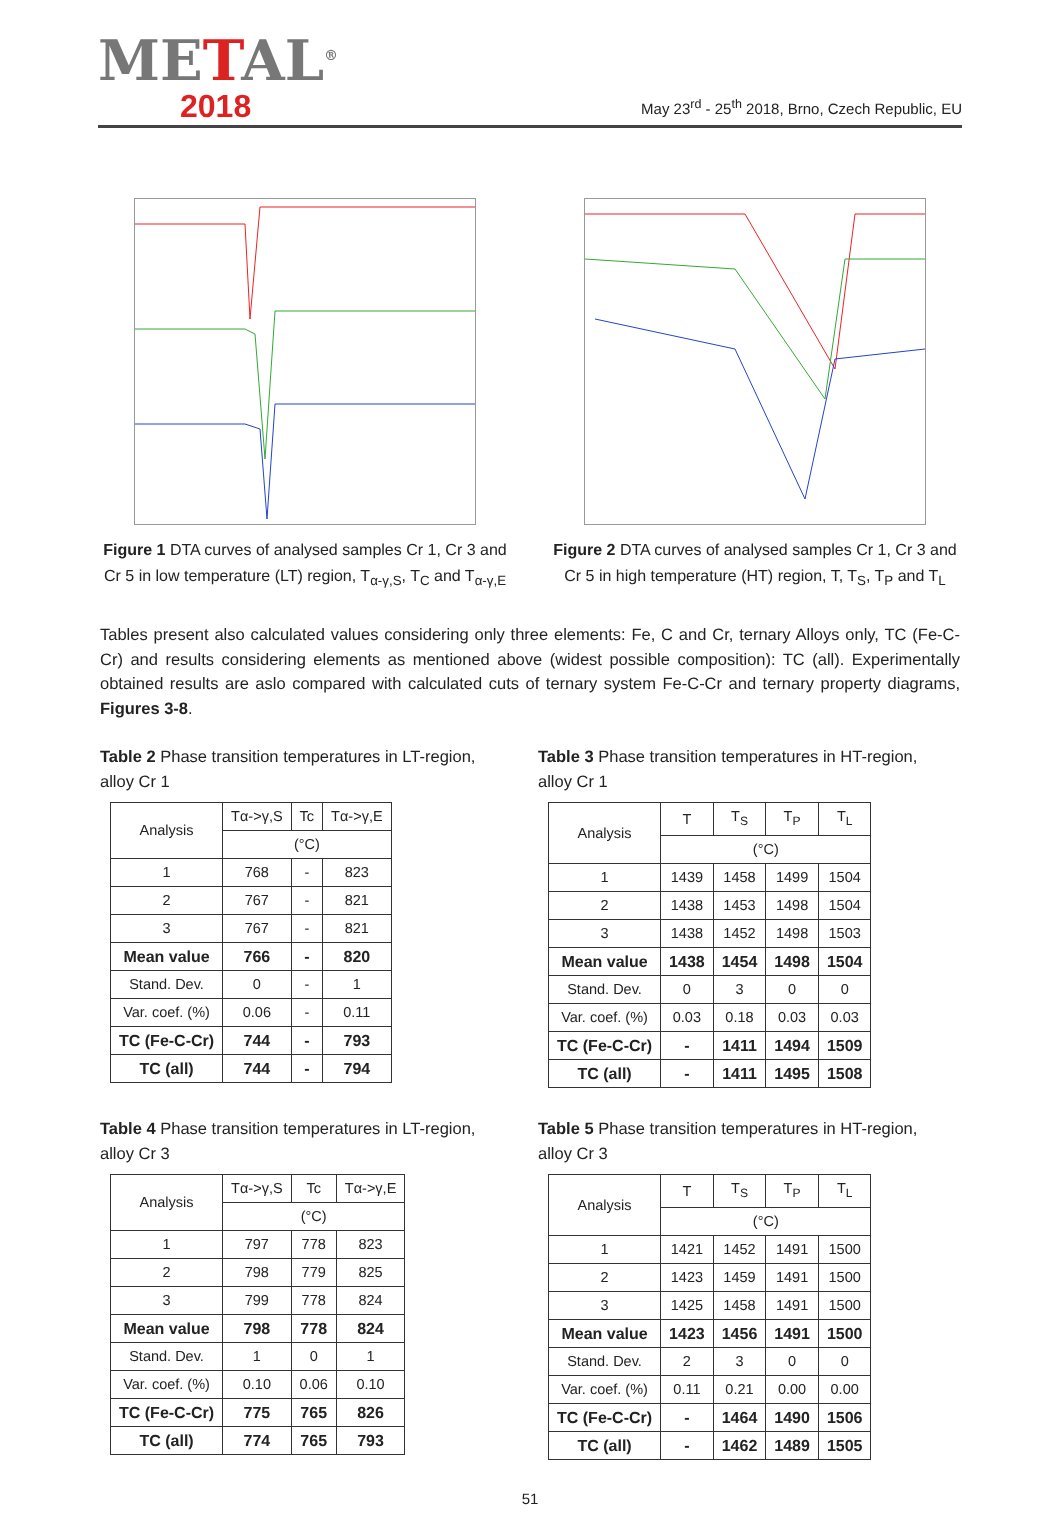METAL<sup>®</sup>
2018
May 23<sup>rd</sup> - 25<sup>th</sup> 2018, Brno, Czech Republic, EU
Figure 1 DTA curves of analysed samples Cr 1, Cr 3 and Cr 5 in low temperature (LT) region, T<sub>α-γ,S</sub>, T<sub>C</sub> and T<sub>α-γ,E</sub>
Figure 2 DTA curves of analysed samples Cr 1, Cr 3 and Cr 5 in high temperature (HT) region, T, T<sub>S</sub>, T<sub>P</sub> and T<sub>L</sub>
Tables present also calculated values considering only three elements: Fe, C and Cr, ternary Alloys only, TC (Fe-C-Cr) and results considering elements as mentioned above (widest possible composition): TC (all). Experimentally obtained results are aslo compared with calculated cuts of ternary system Fe-C-Cr and ternary property diagrams, Figures 3-8.
Table 2 Phase transition temperatures in LT-region, alloy Cr 1
| Analysis | Tα->γ,S | Tc | Tα->γ,E |
| --- | --- | --- | --- |
| | (°C) | | |
| 1 | 768 | - | 823 |
| 2 | 767 | - | 821 |
| 3 | 767 | - | 821 |
| Mean value | 766 | - | 820 |
| Stand. Dev. | 0 | - | 1 |
| Var. coef. (%) | 0.06 | - | 0.11 |
| TC (Fe-C-Cr) | 744 | - | 793 |
| TC (all) | 744 | - | 794 |
Table 3 Phase transition temperatures in HT-region, alloy Cr 1
| Analysis | T | T<sub>S</sub> | T<sub>P</sub> | T<sub>L</sub> |
| --- | --- | --- | --- | --- |
| | (°C) | | | |
| 1 | 1439 | 1458 | 1499 | 1504 |
| 2 | 1438 | 1453 | 1498 | 1504 |
| 3 | 1438 | 1452 | 1498 | 1503 |
| Mean value | 1438 | 1454 | 1498 | 1504 |
| Stand. Dev. | 0 | 3 | 0 | 0 |
| Var. coef. (%) | 0.03 | 0.18 | 0.03 | 0.03 |
| TC (Fe-C-Cr) | - | 1411 | 1494 | 1509 |
| TC (all) | - | 1411 | 1495 | 1508 |
Table 4 Phase transition temperatures in LT-region, alloy Cr 3
| Analysis | Tα->γ,S | Tc | Tα->γ,E |
| --- | --- | --- | --- |
| | (°C) | | |
| 1 | 797 | 778 | 823 |
| 2 | 798 | 779 | 825 |
| 3 | 799 | 778 | 824 |
| Mean value | 798 | 778 | 824 |
| Stand. Dev. | 1 | 0 | 1 |
| Var. coef. (%) | 0.10 | 0.06 | 0.10 |
| TC (Fe-C-Cr) | 775 | 765 | 826 |
| TC (all) | 774 | 765 | 793 |
Table 5 Phase transition temperatures in HT-region, alloy Cr 3
| Analysis | T | T<sub>S</sub> | T<sub>P</sub> | T<sub>L</sub> |
| --- | --- | --- | --- | --- |
| | (°C) | | | |
| 1 | 1421 | 1452 | 1491 | 1500 |
| 2 | 1423 | 1459 | 1491 | 1500 |
| 3 | 1425 | 1458 | 1491 | 1500 |
| Mean value | 1423 | 1456 | 1491 | 1500 |
| Stand. Dev. | 2 | 3 | 0 | 0 |
| Var. coef. (%) | 0.11 | 0.21 | 0.00 | 0.00 |
| TC (Fe-C-Cr) | - | 1464 | 1490 | 1506 |
| TC (all) | - | 1462 | 1489 | 1505 |
51